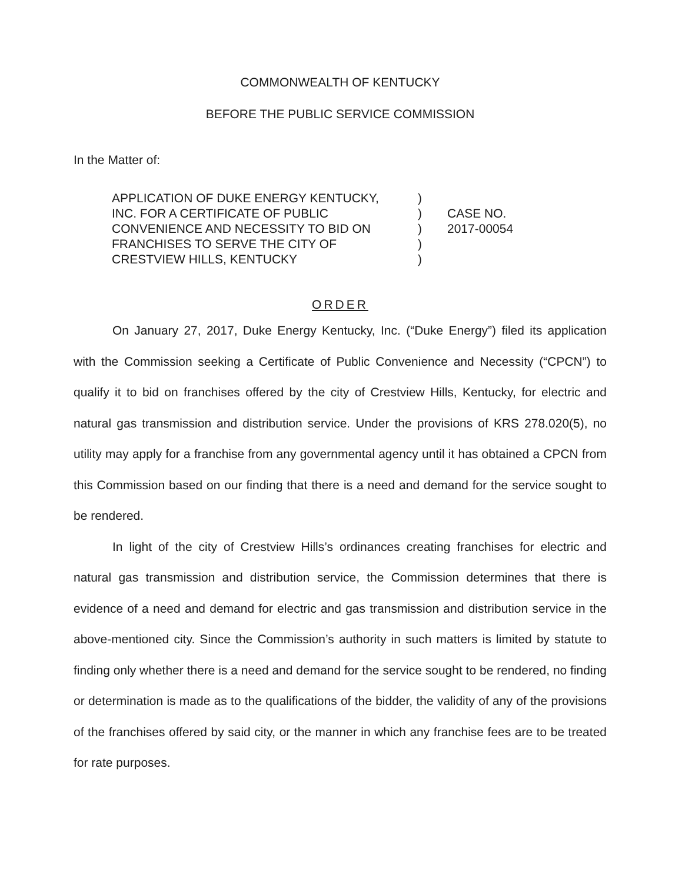COMMONWEALTH OF KENTUCKY
BEFORE THE PUBLIC SERVICE COMMISSION
In the Matter of:
APPLICATION OF DUKE ENERGY KENTUCKY,
INC. FOR A CERTIFICATE OF PUBLIC
CONVENIENCE AND NECESSITY TO BID ON
FRANCHISES TO SERVE THE CITY OF
CRESTVIEW HILLS, KENTUCKY
)
)
)
)
)
CASE NO.
2017-00054
ORDER
On January 27, 2017, Duke Energy Kentucky, Inc. (“Duke Energy”) filed its application with the Commission seeking a Certificate of Public Convenience and Necessity (“CPCN”) to qualify it to bid on franchises offered by the city of Crestview Hills, Kentucky, for electric and natural gas transmission and distribution service. Under the provisions of KRS 278.020(5), no utility may apply for a franchise from any governmental agency until it has obtained a CPCN from this Commission based on our finding that there is a need and demand for the service sought to be rendered.
In light of the city of Crestview Hills’s ordinances creating franchises for electric and natural gas transmission and distribution service, the Commission determines that there is evidence of a need and demand for electric and gas transmission and distribution service in the above-mentioned city. Since the Commission’s authority in such matters is limited by statute to finding only whether there is a need and demand for the service sought to be rendered, no finding or determination is made as to the qualifications of the bidder, the validity of any of the provisions of the franchises offered by said city, or the manner in which any franchise fees are to be treated for rate purposes.